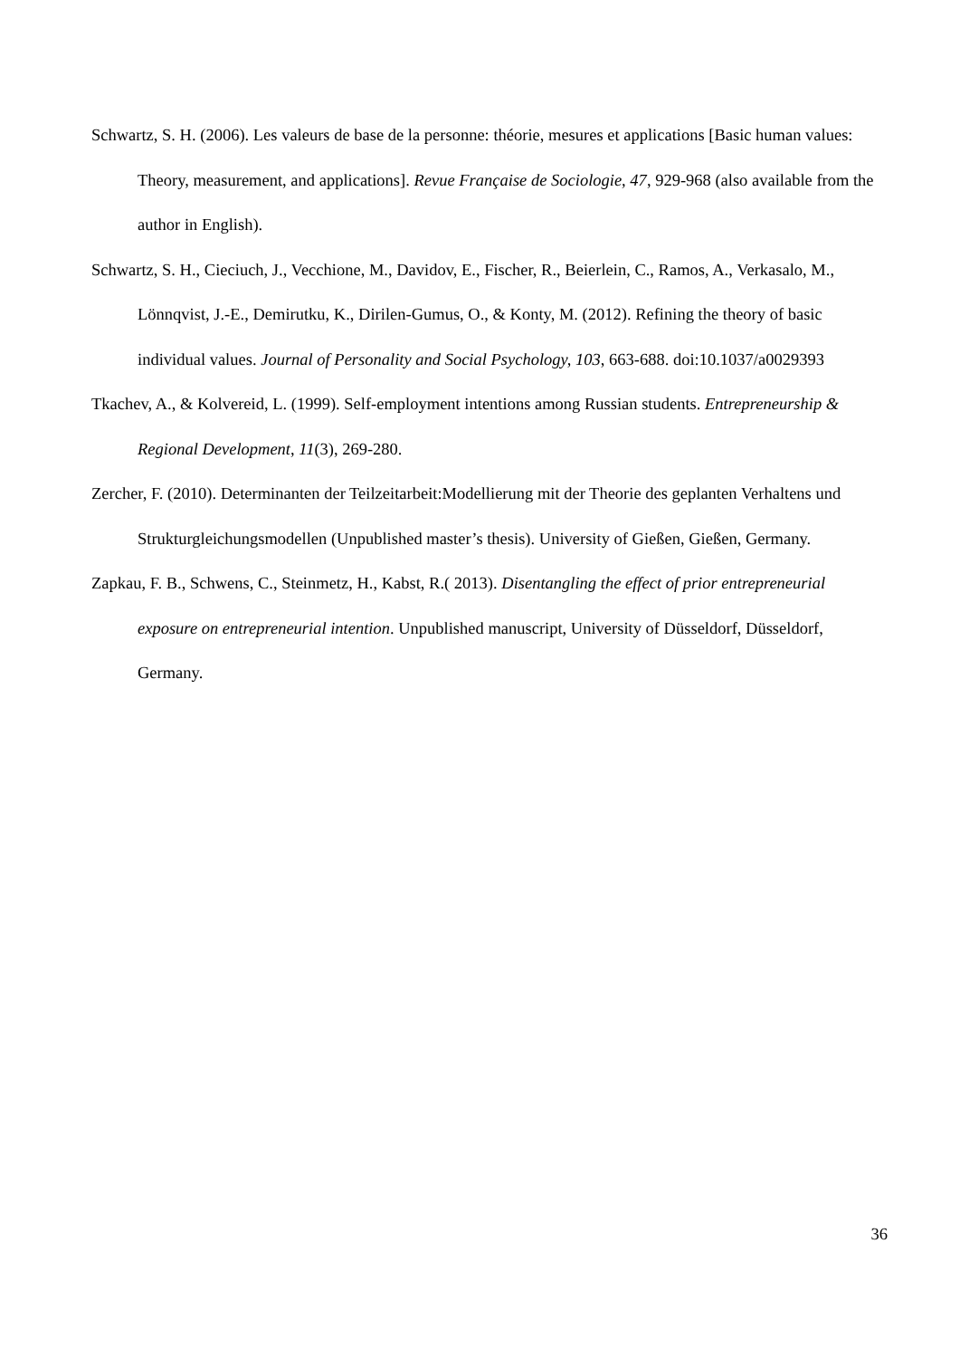Schwartz, S. H. (2006). Les valeurs de base de la personne: théorie, mesures et applications [Basic human values: Theory, measurement, and applications]. Revue Française de Sociologie, 47, 929-968 (also available from the author in English).
Schwartz, S. H., Cieciuch, J., Vecchione, M., Davidov, E., Fischer, R., Beierlein, C., Ramos, A., Verkasalo, M., Lönnqvist, J.-E., Demirutku, K., Dirilen-Gumus, O., & Konty, M. (2012). Refining the theory of basic individual values. Journal of Personality and Social Psychology, 103, 663-688. doi:10.1037/a0029393
Tkachev, A., & Kolvereid, L. (1999). Self-employment intentions among Russian students. Entrepreneurship & Regional Development, 11(3), 269-280.
Zercher, F. (2010). Determinanten der Teilzeitarbeit:Modellierung mit der Theorie des geplanten Verhaltens und Strukturgleichungsmodellen (Unpublished master’s thesis). University of Gießen, Gießen, Germany.
Zapkau, F. B., Schwens, C., Steinmetz, H., Kabst, R.( 2013). Disentangling the effect of prior entrepreneurial exposure on entrepreneurial intention. Unpublished manuscript, University of Düsseldorf, Düsseldorf, Germany.
36